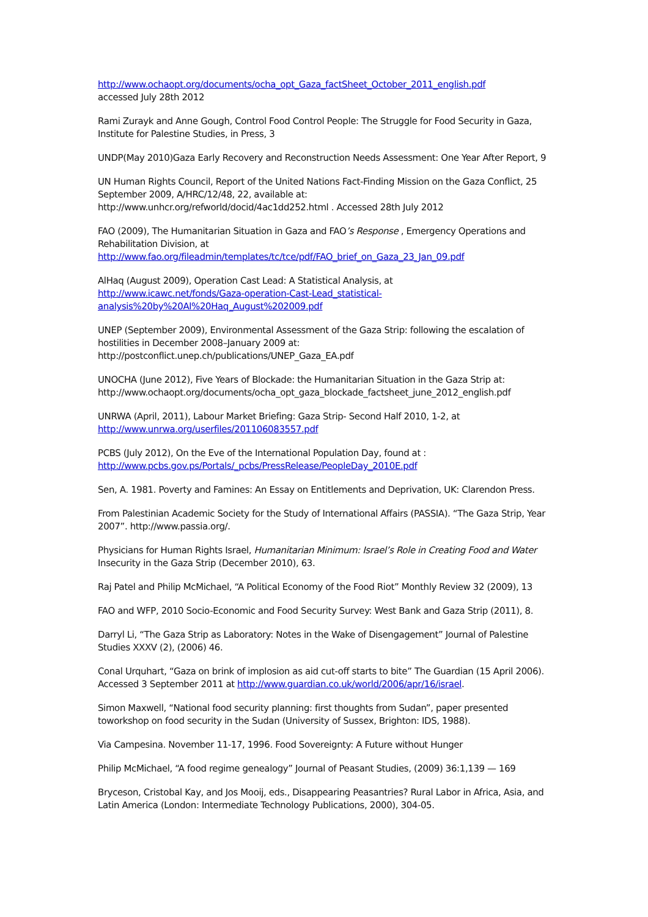http://www.ochaopt.org/documents/ocha_opt_Gaza_factSheet_October_2011_english.pdf
accessed July 28th 2012
Rami Zurayk and Anne Gough, Control Food Control People: The Struggle for Food Security in Gaza, Institute for Palestine Studies, in Press, 3
UNDP(May 2010)Gaza Early Recovery and Reconstruction Needs Assessment: One Year After Report, 9
UN Human Rights Council, Report of the United Nations Fact-Finding Mission on the Gaza Conflict, 25 September 2009, A/HRC/12/48, 22, available at:
http://www.unhcr.org/refworld/docid/4ac1dd252.html . Accessed 28th July 2012
FAO (2009), The Humanitarian Situation in Gaza and FAO’s Response , Emergency Operations and Rehabilitation Division, at
http://www.fao.org/fileadmin/templates/tc/tce/pdf/FAO_brief_on_Gaza_23_Jan_09.pdf
AlHaq (August 2009), Operation Cast Lead: A Statistical Analysis, at
http://www.icawc.net/fonds/Gaza-operation-Cast-Lead_statistical-analysis%20by%20Al%20Haq_August%202009.pdf
UNEP (September 2009), Environmental Assessment of the Gaza Strip: following the escalation of hostilities in December 2008–January 2009 at:
http://postconflict.unep.ch/publications/UNEP_Gaza_EA.pdf
UNOCHA (June 2012), Five Years of Blockade: the Humanitarian Situation in the Gaza Strip at:
http://www.ochaopt.org/documents/ocha_opt_gaza_blockade_factsheet_june_2012_english.pdf
UNRWA (April, 2011), Labour Market Briefing: Gaza Strip- Second Half 2010, 1-2, at
http://www.unrwa.org/userfiles/201106083557.pdf
PCBS (July 2012), On the Eve of the International Population Day, found at :
http://www.pcbs.gov.ps/Portals/_pcbs/PressRelease/PeopleDay_2010E.pdf
Sen, A. 1981. Poverty and Famines: An Essay on Entitlements and Deprivation, UK: Clarendon Press.
From Palestinian Academic Society for the Study of International Affairs (PASSIA). “The Gaza Strip, Year 2007”. http://www.passia.org/.
Physicians for Human Rights Israel, Humanitarian Minimum: Israel’s Role in Creating Food and Water Insecurity in the Gaza Strip (December 2010), 63.
Raj Patel and Philip McMichael, “A Political Economy of the Food Riot” Monthly Review 32 (2009), 13
FAO and WFP, 2010 Socio-Economic and Food Security Survey: West Bank and Gaza Strip (2011), 8.
Darryl Li, “The Gaza Strip as Laboratory: Notes in the Wake of Disengagement” Journal of Palestine Studies XXXV (2), (2006) 46.
Conal Urquhart, “Gaza on brink of implosion as aid cut-off starts to bite” The Guardian (15 April 2006). Accessed 3 September 2011 at http://www.guardian.co.uk/world/2006/apr/16/israel.
Simon Maxwell, “National food security planning: first thoughts from Sudan”, paper presented toworkshop on food security in the Sudan (University of Sussex, Brighton: IDS, 1988).
Via Campesina. November 11-17, 1996. Food Sovereignty: A Future without Hunger
Philip McMichael, “A food regime genealogy” Journal of Peasant Studies, (2009) 36:1,139 — 169
Bryceson, Cristobal Kay, and Jos Mooij, eds., Disappearing Peasantries? Rural Labor in Africa, Asia, and Latin America (London: Intermediate Technology Publications, 2000), 304-05.